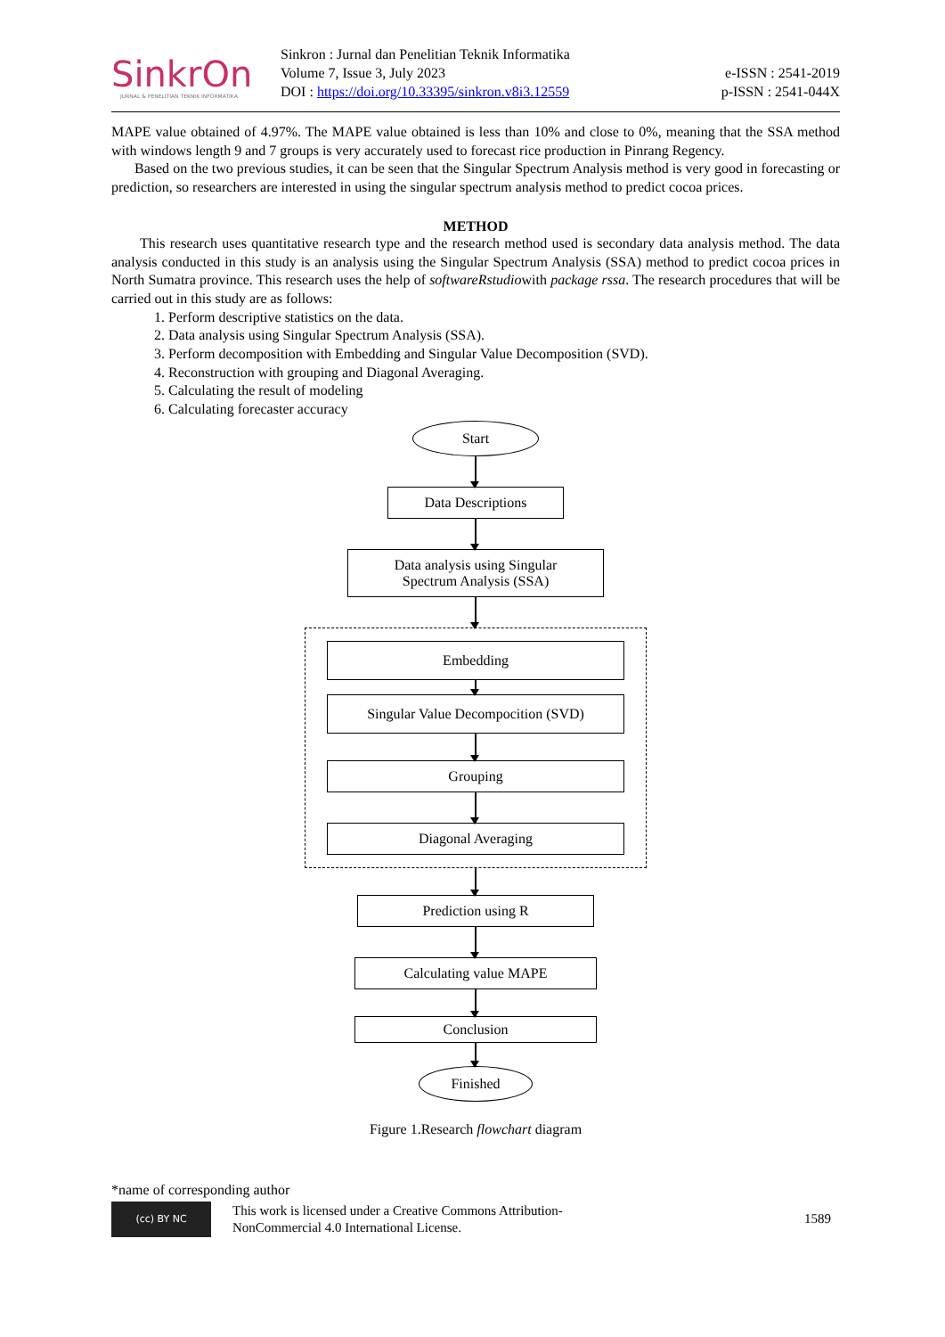SinkrOn
JURNAL & PENELITIAN TEKNIK INFORMATIKA
Sinkron : Jurnal dan Penelitian Teknik Informatika
Volume 7, Issue 3, July 2023
DOI : https://doi.org/10.33395/sinkron.v8i3.12559
e-ISSN : 2541-2019
p-ISSN : 2541-044X
MAPE value obtained of 4.97%. The MAPE value obtained is less than 10% and close to 0%, meaning that the SSA method with windows length 9 and 7 groups is very accurately used to forecast rice production in Pinrang Regency.
Based on the two previous studies, it can be seen that the Singular Spectrum Analysis method is very good in forecasting or prediction, so researchers are interested in using the singular spectrum analysis method to predict cocoa prices.
METHOD
This research uses quantitative research type and the research method used is secondary data analysis method. The data analysis conducted in this study is an analysis using the Singular Spectrum Analysis (SSA) method to predict cocoa prices in North Sumatra province. This research uses the help of softwareRstudiowith package rssa. The research procedures that will be carried out in this study are as follows:
1. Perform descriptive statistics on the data.
2. Data analysis using Singular Spectrum Analysis (SSA).
3. Perform decomposition with Embedding and Singular Value Decomposition (SVD).
4. Reconstruction with grouping and Diagonal Averaging.
5. Calculating the result of modeling
6. Calculating forecaster accuracy
Start
Data Descriptions
Data analysis using Singular
Spectrum Analysis (SSA)
Embedding
Singular Value Decompocition (SVD)
Grouping
Diagonal Averaging
Prediction using R
Calculating value MAPE
Conclusion
Finished
Figure 1.Research flowchart diagram
*name of corresponding author
(cc) BY NC
This work is licensed under a Creative Commons Attribution-
NonCommercial 4.0 International License.
1589